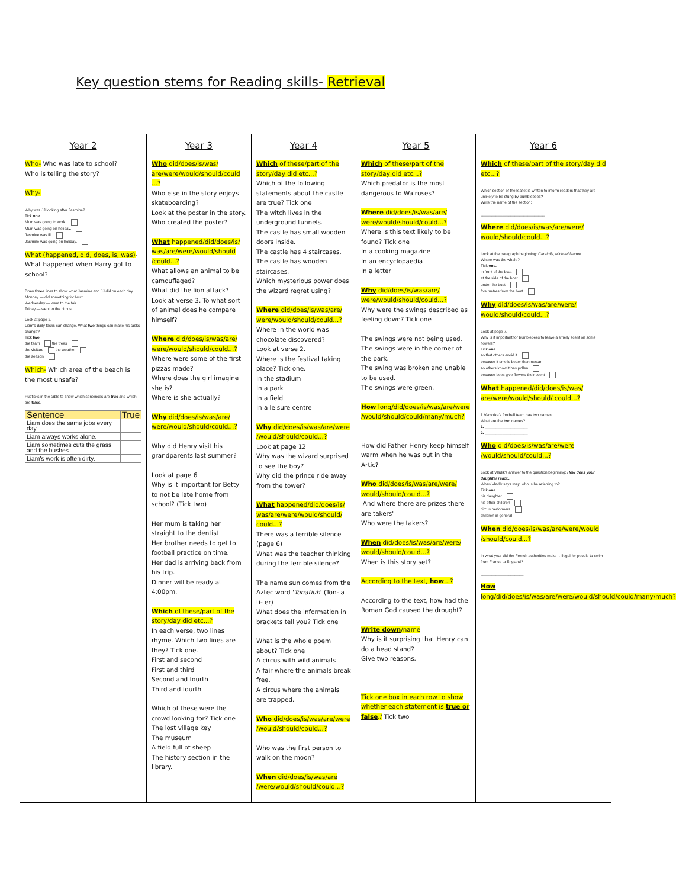Key question stems for Reading skills- Retrieval
| Year 2 | Year 3 | Year 4 | Year 5 | Year 6 |
| --- | --- | --- | --- | --- |
| Who- Who was late to school? Who is telling the story? Why- Why was JJ looking after Jasmine? Tick one. Mum was going to work. Mum was going on holiday. Jasmine was ill. Jasmine was going on holiday. What (happened, did, does, is, was) - What happened when Harry got to school? Draw three lines to show what Jasmine and JJ did on each day. Monday — did something for Mum Wednesday — went to the fair Friday — went to the circus Look at page 2. Liam's daily tasks can change. What two things can make his tasks change? Tick two . the team the trees the visitors the weather the season Which- Which area of the beach is the most unsafe? Put ticks in the table to show which sentences are true and which are false . / Sentence / True / / --- / --- / / Liam does the same jobs every day. / / / Liam always works alone. / / / Liam sometimes cuts the grass and the bushes. / / / Liam's work is often dirty. / / | Who did/does/is/was/ are/were/would/should/could ...? Who else in the story enjoys skateboarding? Look at the poster in the story. Who created the poster? What happened/did/does/is/ was/are/were/would/should /could...? What allows an animal to be camouflaged? What did the lion attack? Look at verse 3. To what sort of animal does he compare himself? Where did/does/is/was/are/ were/would/should/could...? Where were some of the first pizzas made? Where does the girl imagine she is? Where is she actually? Why did/does/is/was/are/ were/would/should/could...? Why did Henry visit his grandparents last summer? Look at page 6 Why is it important for Betty to not be late home from school? (Tick two) Her mum is taking her straight to the dentist Her brother needs to get to football practice on time. Her dad is arriving back from his trip. Dinner will be ready at 4:00pm. Which of these/part of the story/day did etc...? In each verse, two lines rhyme. Which two lines are they? Tick one. First and second First and third Second and fourth Third and fourth Which of these were the crowd looking for? Tick one The lost village key The museum A field full of sheep The history section in the library. | Which of these/part of the story/day did etc...? Which of the following statements about the castle are true? Tick one The witch lives in the underground tunnels. The castle has small wooden doors inside. The castle has 4 staircases. The castle has wooden staircases. Which mysterious power does the wizard regret using? Where did/does/is/was/are/ were/would/should/could...? Where in the world was chocolate discovered? Look at verse 2. Where is the festival taking place? Tick one. In the stadium In a park In a field In a leisure centre Why did/does/is/was/are/were /would/should/could...? Look at page 12 Why was the wizard surprised to see the boy? Why did the prince ride away from the tower? What happened/did/does/is/ was/are/were/would/should/ could...? There was a terrible silence (page 6) What was the teacher thinking during the terrible silence? The name sun comes from the Aztec word ' Tonatiuh ' (Ton- a ti- er) What does the information in brackets tell you? Tick one What is the whole poem about? Tick one A circus with wild animals A fair where the animals break free. A circus where the animals are trapped. Who did/does/is/was/are/were /would/should/could...? Who was the first person to walk on the moon? When did/does/is/was/are /were/would/should/could...? | Which of these/part of the story/day did etc...? Which predator is the most dangerous to Walruses? Where did/does/is/was/are/ were/would/should/could...? Where is this text likely to be found? Tick one In a cooking magazine In an encyclopaedia In a letter Why did/does/is/was/are/ were/would/should/could...? Why were the swings described as feeling down? Tick one The swings were not being used. The swings were in the corner of the park. The swing was broken and unable to be used. The swings were green. How long/did/does/is/was/are/were /would/should/could/many/much? How did Father Henry keep himself warm when he was out in the Artic? Who did/does/is/was/are/were/ would/should/could...? 'And where there are prizes there are takers' Who were the takers? When did/does/is/was/are/were/ would/should/could...? When is this story set? According to the text, how ...? According to the text, how had the Roman God caused the drought? Write down /name Why is it surprising that Henry can do a head stand? Give two reasons. Tick one box in each row to show whether each statement is true or false ./ Tick two | Which of these/part of the story/day did etc...? Which section of the leaflet is written to inform readers that they are unlikely to be stung by bumblebees? Write the name of the section: ______________________________ Where did/does/is/was/are/were/ would/should/could...? Look at the paragraph beginning: Carefully, Michael leaned... Where was the whale? Tick one. in front of the boat at the side of the boat under the boat five metres from the boat Why did/does/is/was/are/were/ would/should/could...? Look at page 7. Why is it important for bumblebees to leave a smelly scent on some flowers? Tick one. so that others avoid it because it smells better than nectar so others know it has pollen because bees give flowers their scent What happened/did/does/is/was/ are/were/would/should/ could...? 1 Veronika's football team has two names. What are the two names? 1. ____________________ 2. ____________________ Who did/does/is/was/are/were /would/should/could...? Look at Vladik's answer to the question beginning: How does your daughter react... When Vladik says they , who is he referring to? Tick one. his daughter his other children circus performers children in general When did/does/is/was/are/were/would /should/could...? In what year did the French authorities make it illegal for people to swim from France to England? ____________________ How long/did/does/is/was/are/were/would/should/could/many/much? |